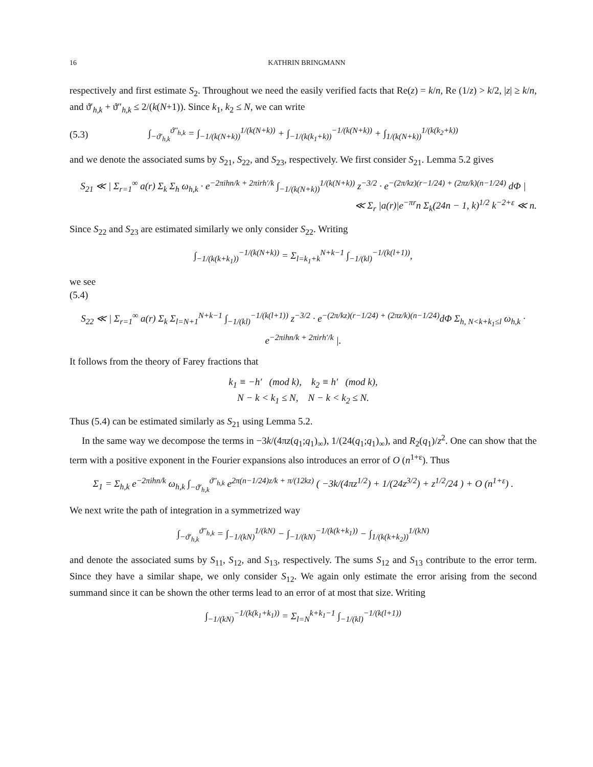16 KATHRIN BRINGMANN
respectively and first estimate S<sub>2</sub>. Throughout we need the easily verified facts that Re(z) = k/n, Re (1/z) > k/2, |z| ≥ k/n, and ϑ′<sub>h,k</sub> + ϑ″<sub>h,k</sub> ≤ 2/(k(N+1)). Since k<sub>1</sub>, k<sub>2</sub> ≤ N, we can write
(5.3) ∫<sub>−ϑ′<sub>h,k</sub></sub><sup>ϑ″<sub>h,k</sub></sup> = ∫<sub>−1/(k(N+k))</sub><sup>1/(k(N+k))</sup> + ∫<sub>−1/(k(k<sub>1</sub>+k))</sub><sup>−1/(k(N+k))</sup> + ∫<sub>1/(k(N+k))</sub><sup>1/(k(k<sub>2</sub>+k))</sup>
and we denote the associated sums by S<sub>21</sub>, S<sub>22</sub>, and S<sub>23</sub>, respectively. We first consider S<sub>21</sub>. Lemma 5.2 gives
S<sub>21</sub> ≪ | Σ<sub>r=1</sub><sup>∞</sup> a(r) Σ<sub>k</sub> Σ<sub>h</sub> ω<sub>h,k</sub> · e<sup>−2πihn/k + 2πirh′/k</sup> ∫<sub>−1/(k(N+k))</sub><sup>1/(k(N+k))</sup> z<sup>−3/2</sup> · e<sup>−(2π/kz)(r−1/24) + (2πz/k)(n−1/24)</sup> dΦ |
≪ Σ<sub>r</sub> |a(r)|e<sup>−πr</sup>n Σ<sub>k</sub>(24n − 1, k)<sup>1/2</sup> k<sup>−2+ε</sup> ≪ n.
Since S<sub>22</sub> and S<sub>23</sub> are estimated similarly we only consider S<sub>22</sub>. Writing
∫<sub>−1/(k(k+k<sub>1</sub>))</sub><sup>−1/(k(N+k))</sup> = Σ<sub>l=k<sub>1</sub>+k</sub><sup>N+k−1</sup> ∫<sub>−1/(kl)</sub><sup>−1/(k(l+1))</sup>,
we see
(5.4)
S<sub>22</sub> ≪ | Σ<sub>r=1</sub><sup>∞</sup> a(r) Σ<sub>k</sub> Σ<sub>l=N+1</sub><sup>N+k−1</sup> ∫<sub>−1/(kl)</sub><sup>−1/(k(l+1))</sup> z<sup>−3/2</sup> · e<sup>−(2π/kz)(r−1/24) + (2πz/k)(n−1/24)</sup>dΦ Σ<sub>h, N<k+k<sub>1</sub>≤l</sub> ω<sub>h,k</sub> · e<sup>−2πihn/k + 2πirh′/k</sup> |.
It follows from the theory of Farey fractions that
k<sub>1</sub> ≡ −h′ (mod k), k<sub>2</sub> ≡ h′ (mod k),
N − k < k<sub>1</sub> ≤ N, N − k < k<sub>2</sub> ≤ N.
Thus (5.4) can be estimated similarly as S<sub>21</sub> using Lemma 5.2.
In the same way we decompose the terms in −3k/(4πz(q<sub>1</sub>;q<sub>1</sub>)<sub>∞</sub>), 1/(24(q<sub>1</sub>;q<sub>1</sub>)<sub>∞</sub>), and R<sub>2</sub>(q<sub>1</sub>)/z<sup>2</sup>. One can show that the term with a positive exponent in the Fourier expansions also introduces an error of O (n<sup>1+ε</sup>). Thus
Σ<sub>1</sub> = Σ<sub>h,k</sub> e<sup>−2πihn/k</sup> ω<sub>h,k</sub> ∫<sub>−ϑ′<sub>h,k</sub></sub><sup>ϑ″<sub>h,k</sub></sup> e<sup>2π(n−1/24)z/k + π/(12kz)</sup> ( −3k/(4πz<sup>1/2</sup>) + 1/(24z<sup>3/2</sup>) + z<sup>1/2</sup>/24 ) + O (n<sup>1+ε</sup>) .
We next write the path of integration in a symmetrized way
∫<sub>−ϑ′<sub>h,k</sub></sub><sup>ϑ″<sub>h,k</sub></sup> = ∫<sub>−1/(kN)</sub><sup>1/(kN)</sup> − ∫<sub>−1/(kN)</sub><sup>−1/(k(k+k<sub>1</sub>))</sup> − ∫<sub>1/(k(k+k<sub>2</sub>))</sub><sup>1/(kN)</sup>
and denote the associated sums by S<sub>11</sub>, S<sub>12</sub>, and S<sub>13</sub>, respectively. The sums S<sub>12</sub> and S<sub>13</sub> contribute to the error term. Since they have a similar shape, we only consider S<sub>12</sub>. We again only estimate the error arising from the second summand since it can be shown the other terms lead to an error of at most that size. Writing
∫<sub>−1/(kN)</sub><sup>−1/(k(k<sub>1</sub>+k<sub>1</sub>))</sup> = Σ<sub>l=N</sub><sup>k+k<sub>1</sub>−1</sup> ∫<sub>−1/(kl)</sub><sup>−1/(k(l+1))</sup>